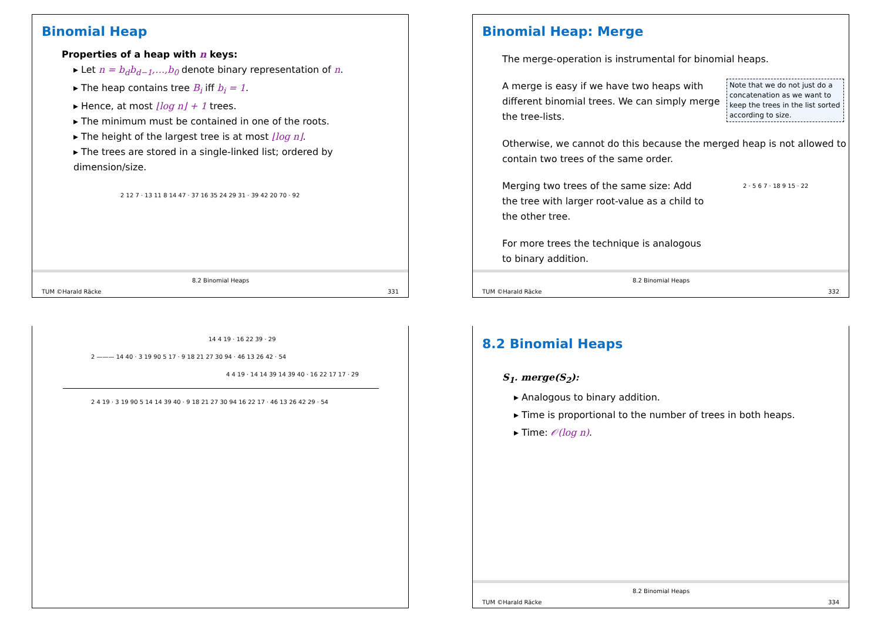Binomial Heap
Properties of a heap with n keys:
▸ Let n = b<sub>d</sub>b<sub>d−1</sub>,…,b<sub>0</sub> denote binary representation of n.
▸ The heap contains tree B<sub>i</sub> iff b<sub>i</sub> = 1.
▸ Hence, at most ⌊log n⌋ + 1 trees.
▸ The minimum must be contained in one of the roots.
▸ The height of the largest tree is at most ⌊log n⌋.
▸ The trees are stored in a single-linked list; ordered by dimension/size.
2 12 7 · 13 11 8 14 47 · 37 16 35 24 29 31 · 39 42 20 70 · 92
TUM ©Harald Räcke
8.2 Binomial Heaps
331
Binomial Heap: Merge
The merge-operation is instrumental for binomial heaps.
Note that we do not just do a concatenation as we want to keep the trees in the list sorted according to size.
A merge is easy if we have two heaps with different binomial trees. We can simply merge the tree-lists.
Otherwise, we cannot do this because the merged heap is not allowed to contain two trees of the same order.
2 · 5 6 7 · 18 9 15 · 22
Merging two trees of the same size: Add the tree with larger root-value as a child to the other tree.
For more trees the technique is analogous to binary addition.
TUM ©Harald Räcke
8.2 Binomial Heaps
332
14 4 19 · 16 22 39 · 29
2 ——— 14 40 · 3 19 90 5 17 · 9 18 21 27 30 94 · 46 13 26 42 · 54
4 4 19 · 14 14 39 14 39 40 · 16 22 17 17 · 29
2 4 19 · 3 19 90 5 14 14 39 40 · 9 18 21 27 30 94 16 22 17 · 46 13 26 42 29 · 54
8.2 Binomial Heaps
S<sub>1</sub>. merge(S<sub>2</sub>):
▸ Analogous to binary addition.
▸ Time is proportional to the number of trees in both heaps.
▸ Time: 𝒪(log n).
TUM ©Harald Räcke
8.2 Binomial Heaps
334